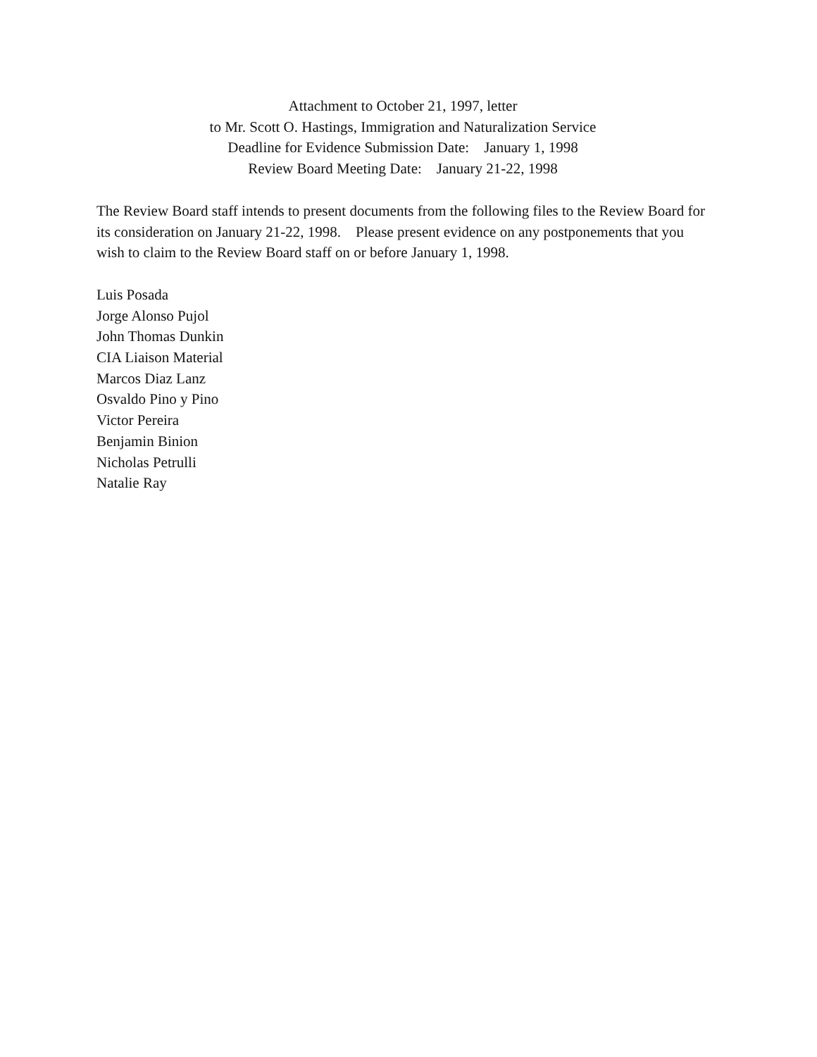Attachment to October 21, 1997, letter
to Mr. Scott O. Hastings, Immigration and Naturalization Service
Deadline for Evidence Submission Date: January 1, 1998
Review Board Meeting Date: January 21-22, 1998
The Review Board staff intends to present documents from the following files to the Review Board for its consideration on January 21-22, 1998. Please present evidence on any postponements that you wish to claim to the Review Board staff on or before January 1, 1998.
Luis Posada
Jorge Alonso Pujol
John Thomas Dunkin
CIA Liaison Material
Marcos Diaz Lanz
Osvaldo Pino y Pino
Victor Pereira
Benjamin Binion
Nicholas Petrulli
Natalie Ray